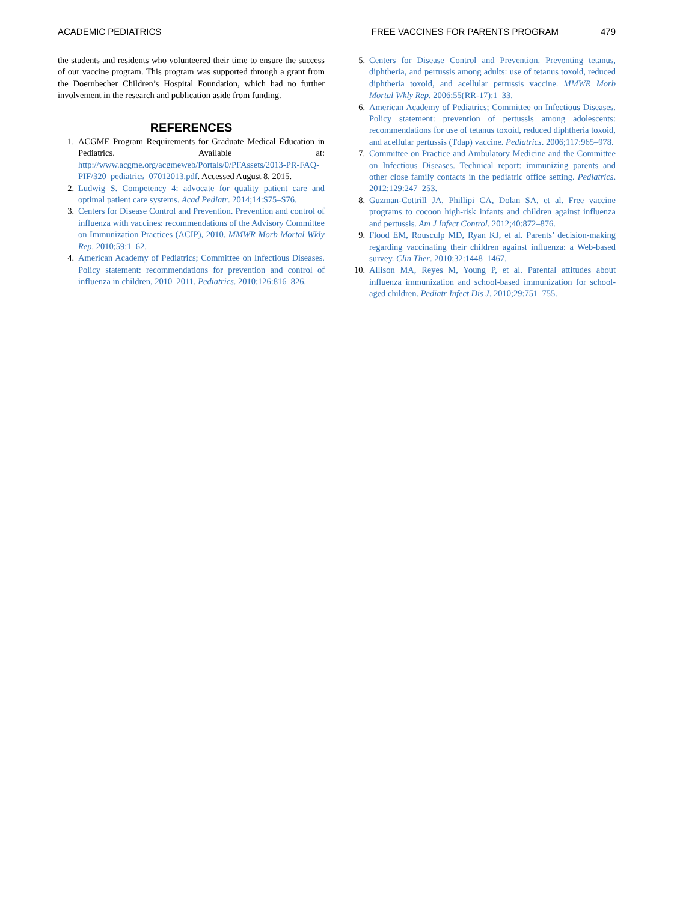ACADEMIC PEDIATRICS FREE VACCINES FOR PARENTS PROGRAM 479
the students and residents who volunteered their time to ensure the success of our vaccine program. This program was supported through a grant from the Doernbecher Children’s Hospital Foundation, which had no further involvement in the research and publication aside from funding.
REFERENCES
1. ACGME Program Requirements for Graduate Medical Education in Pediatrics. Available at: http://www.acgme.org/acgmeweb/Portals/0/PFAssets/2013-PR-FAQ-PIF/320_pediatrics_07012013.pdf. Accessed August 8, 2015.
2. Ludwig S. Competency 4: advocate for quality patient care and optimal patient care systems. Acad Pediatr. 2014;14:S75–S76.
3. Centers for Disease Control and Prevention. Prevention and control of influenza with vaccines: recommendations of the Advisory Committee on Immunization Practices (ACIP), 2010. MMWR Morb Mortal Wkly Rep. 2010;59:1–62.
4. American Academy of Pediatrics; Committee on Infectious Diseases. Policy statement: recommendations for prevention and control of influenza in children, 2010–2011. Pediatrics. 2010;126:816–826.
5. Centers for Disease Control and Prevention. Preventing tetanus, diphtheria, and pertussis among adults: use of tetanus toxoid, reduced diphtheria toxoid, and acellular pertussis vaccine. MMWR Morb Mortal Wkly Rep. 2006;55(RR-17):1–33.
6. American Academy of Pediatrics; Committee on Infectious Diseases. Policy statement: prevention of pertussis among adolescents: recommendations for use of tetanus toxoid, reduced diphtheria toxoid, and acellular pertussis (Tdap) vaccine. Pediatrics. 2006;117:965–978.
7. Committee on Practice and Ambulatory Medicine and the Committee on Infectious Diseases. Technical report: immunizing parents and other close family contacts in the pediatric office setting. Pediatrics. 2012;129:247–253.
8. Guzman-Cottrill JA, Phillipi CA, Dolan SA, et al. Free vaccine programs to cocoon high-risk infants and children against influenza and pertussis. Am J Infect Control. 2012;40:872–876.
9. Flood EM, Rousculp MD, Ryan KJ, et al. Parents’ decision-making regarding vaccinating their children against influenza: a Web-based survey. Clin Ther. 2010;32:1448–1467.
10. Allison MA, Reyes M, Young P, et al. Parental attitudes about influenza immunization and school-based immunization for school-aged children. Pediatr Infect Dis J. 2010;29:751–755.